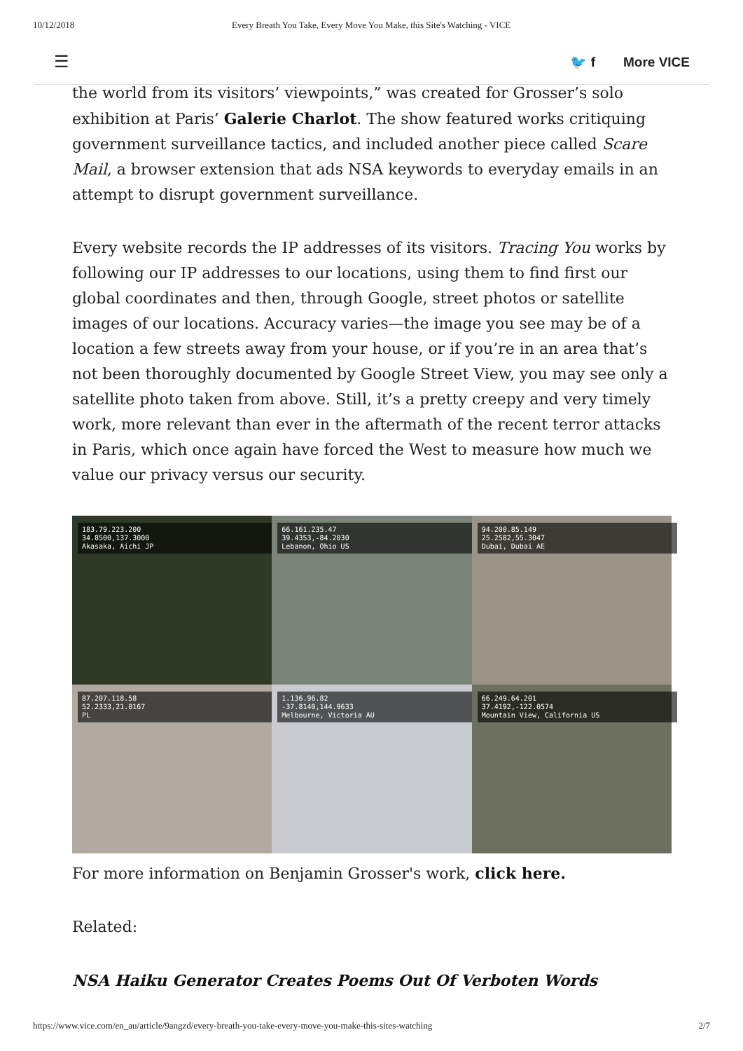10/12/2018 Every Breath You Take, Every Move You Make, this Site's Watching - VICE
☰ 🐦 f More VICE
the world from its visitors’ viewpoints,” was created for Grosser’s solo exhibition at Paris’ Galerie Charlot. The show featured works critiquing government surveillance tactics, and included another piece called Scare Mail, a browser extension that ads NSA keywords to everyday emails in an attempt to disrupt government surveillance.
Every website records the IP addresses of its visitors. Tracing You works by following our IP addresses to our locations, using them to find first our global coordinates and then, through Google, street photos or satellite images of our locations. Accuracy varies—the image you see may be of a location a few streets away from your house, or if you’re in an area that’s not been thoroughly documented by Google Street View, you may see only a satellite photo taken from above. Still, it’s a pretty creepy and very timely work, more relevant than ever in the aftermath of the recent terror attacks in Paris, which once again have forced the West to measure how much we value our privacy versus our security.
183.79.223.200
34.8500,137.3000
Akasaka, Aichi JP
66.161.235.47
39.4353,-84.2030
Lebanon, Ohio US
94.200.85.149
25.2582,55.3047
Dubai, Dubai AE
87.207.118.58
52.2333,21.0167
PL
1.136.96.82
-37.8140,144.9633
Melbourne, Victoria AU
66.249.64.201
37.4192,-122.0574
Mountain View, California US
For more information on Benjamin Grosser's work, click here.
Related:
NSA Haiku Generator Creates Poems Out Of Verboten Words
https://www.vice.com/en_au/article/9angzd/every-breath-you-take-every-move-you-make-this-sites-watching 2/7